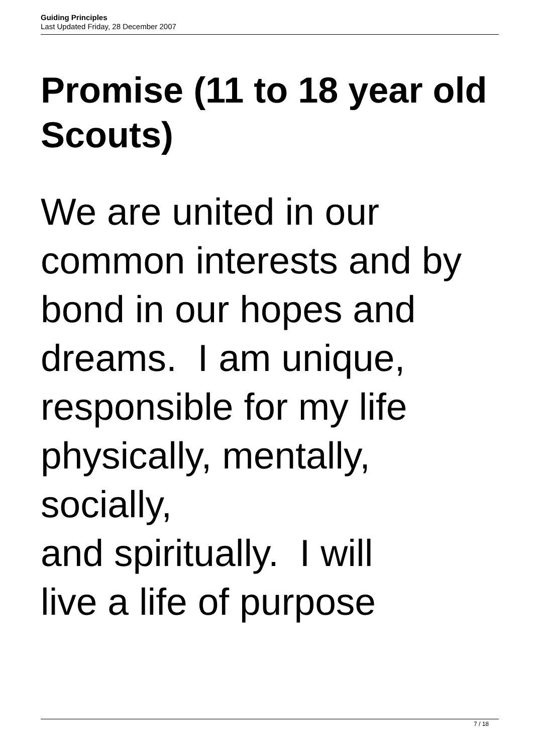Guiding Principles
Last Updated Friday, 28 December 2007
Promise (11 to 18 year old
Scouts)
We are united in our
common interests and by
bond in our hopes and
dreams. I am unique,
responsible for my life
physically, mentally,
socially,
and spiritually. I will
live a life of purpose
7 / 18